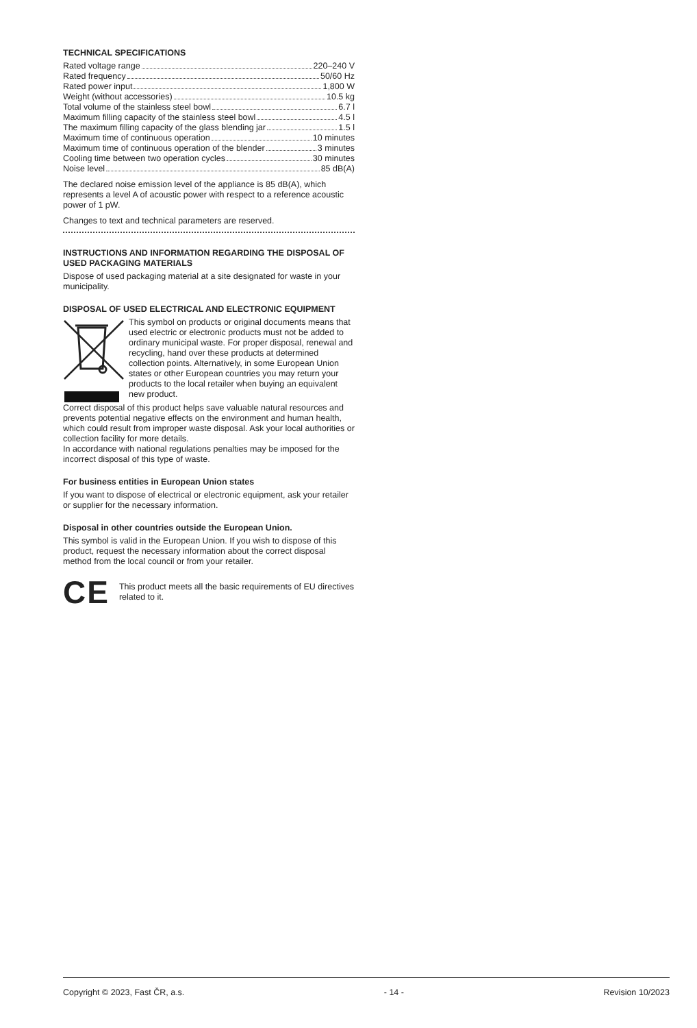TECHNICAL SPECIFICATIONS
Rated voltage range 220–240 V
Rated frequency 50/60 Hz
Rated power input 1,800 W
Weight (without accessories) 10.5 kg
Total volume of the stainless steel bowl 6.7 l
Maximum filling capacity of the stainless steel bowl 4.5 l
The maximum filling capacity of the glass blending jar 1.5 l
Maximum time of continuous operation 10 minutes
Maximum time of continuous operation of the blender 3 minutes
Cooling time between two operation cycles 30 minutes
Noise level 85 dB(A)
The declared noise emission level of the appliance is 85 dB(A), which represents a level A of acoustic power with respect to a reference acoustic power of 1 pW.
Changes to text and technical parameters are reserved.
INSTRUCTIONS AND INFORMATION REGARDING THE DISPOSAL OF USED PACKAGING MATERIALS
Dispose of used packaging material at a site designated for waste in your municipality.
DISPOSAL OF USED ELECTRICAL AND ELECTRONIC EQUIPMENT
This symbol on products or original documents means that used electric or electronic products must not be added to ordinary municipal waste. For proper disposal, renewal and recycling, hand over these products at determined collection points. Alternatively, in some European Union states or other European countries you may return your products to the local retailer when buying an equivalent new product.
Correct disposal of this product helps save valuable natural resources and prevents potential negative effects on the environment and human health, which could result from improper waste disposal. Ask your local authorities or collection facility for more details.
In accordance with national regulations penalties may be imposed for the incorrect disposal of this type of waste.
For business entities in European Union states
If you want to dispose of electrical or electronic equipment, ask your retailer or supplier for the necessary information.
Disposal in other countries outside the European Union.
This symbol is valid in the European Union. If you wish to dispose of this product, request the necessary information about the correct disposal method from the local council or from your retailer.
CE This product meets all the basic requirements of EU directives related to it.
Copyright © 2023, Fast ČR, a.s. - 14 - Revision 10/2023